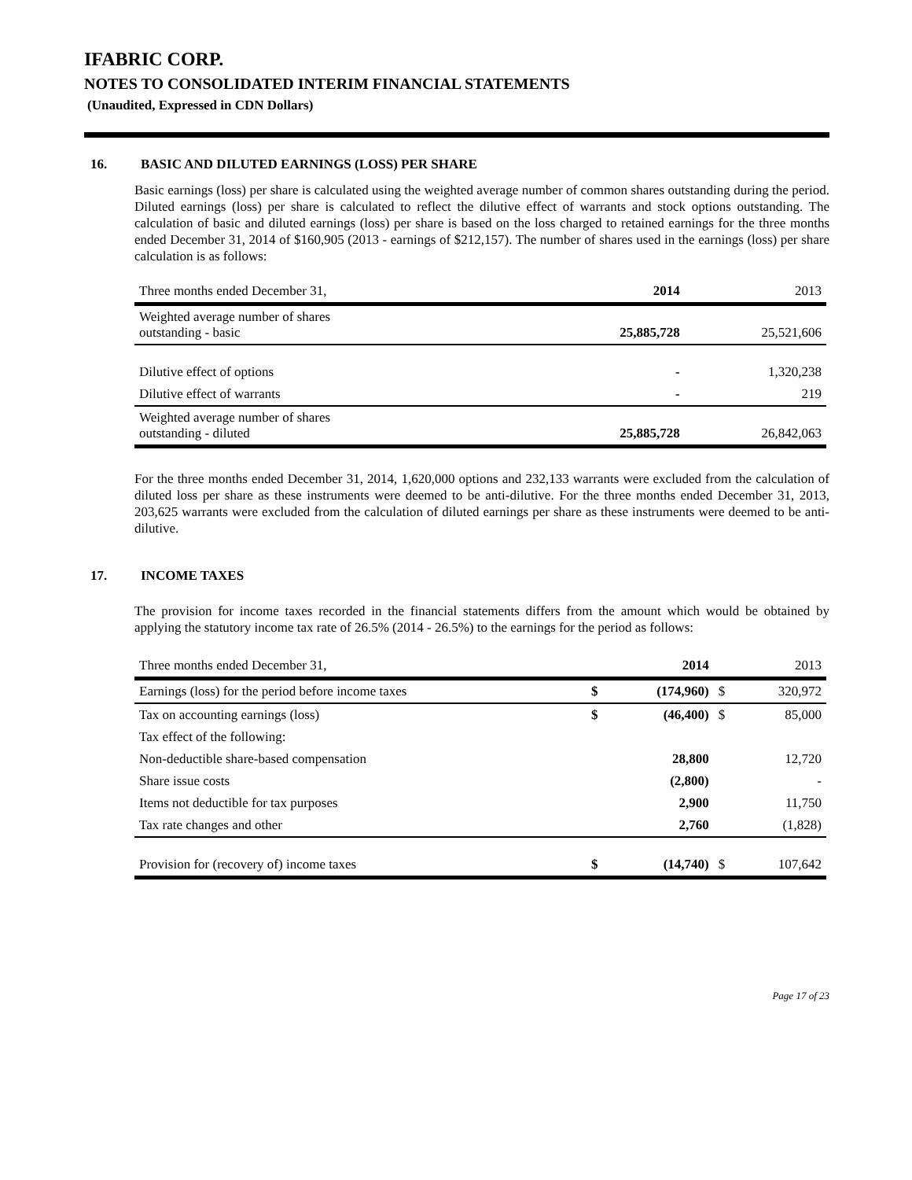IFABRIC CORP.
NOTES TO CONSOLIDATED INTERIM FINANCIAL STATEMENTS
(Unaudited, Expressed in CDN Dollars)
16. BASIC AND DILUTED EARNINGS (LOSS) PER SHARE
Basic earnings (loss) per share is calculated using the weighted average number of common shares outstanding during the period. Diluted earnings (loss) per share is calculated to reflect the dilutive effect of warrants and stock options outstanding. The calculation of basic and diluted earnings (loss) per share is based on the loss charged to retained earnings for the three months ended December 31, 2014 of $160,905 (2013 - earnings of $212,157). The number of shares used in the earnings (loss) per share calculation is as follows:
| Three months ended December 31, | 2014 | 2013 |
| --- | --- | --- |
| Weighted average number of shares outstanding - basic | 25,885,728 | 25,521,606 |
| Dilutive effect of options | - | 1,320,238 |
| Dilutive effect of warrants | - | 219 |
| Weighted average number of shares outstanding - diluted | 25,885,728 | 26,842,063 |
For the three months ended December 31, 2014, 1,620,000 options and 232,133 warrants were excluded from the calculation of diluted loss per share as these instruments were deemed to be anti-dilutive. For the three months ended December 31, 2013, 203,625 warrants were excluded from the calculation of diluted earnings per share as these instruments were deemed to be anti-dilutive.
17. INCOME TAXES
The provision for income taxes recorded in the financial statements differs from the amount which would be obtained by applying the statutory income tax rate of 26.5% (2014 - 26.5%) to the earnings for the period as follows:
| Three months ended December 31, | | 2014 | | 2013 |
| --- | --- | --- | --- | --- |
| Earnings (loss) for the period before income taxes | $ | (174,960) | $ | 320,972 |
| Tax on accounting earnings (loss) | $ | (46,400) | $ | 85,000 |
| Tax effect of the following: | | | | |
| Non-deductible share-based compensation | | 28,800 | | 12,720 |
| Share issue costs | | (2,800) | | - |
| Items not deductible for tax purposes | | 2,900 | | 11,750 |
| Tax rate changes and other | | 2,760 | | (1,828) |
| Provision for (recovery of) income taxes | $ | (14,740) | $ | 107,642 |
Page 17 of 23